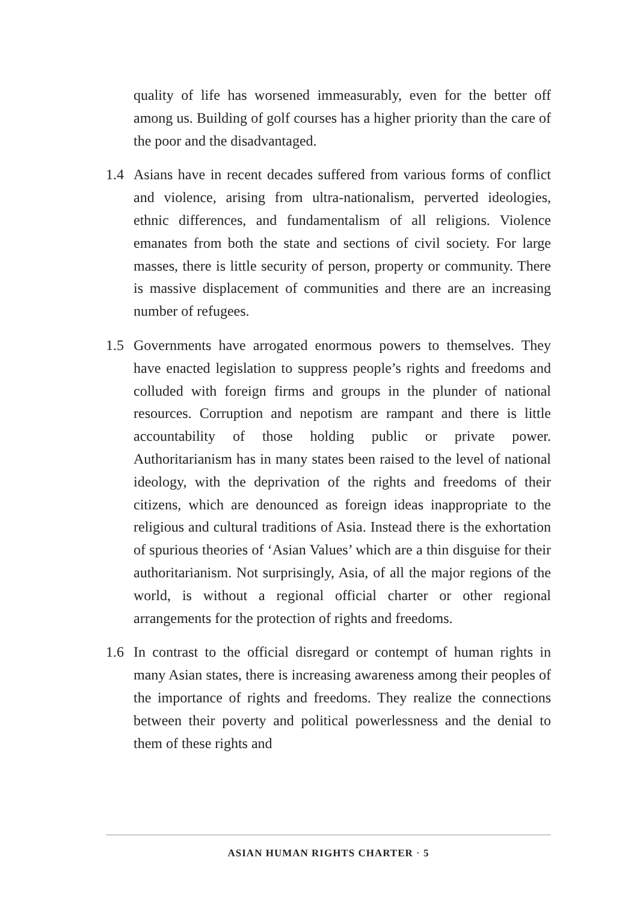quality of life has worsened immeasurably, even for the better off among us. Building of golf courses has a higher priority than the care of the poor and the disadvantaged.
1.4 Asians have in recent decades suffered from various forms of conflict and violence, arising from ultra-nationalism, perverted ideologies, ethnic differences, and fundamentalism of all religions. Violence emanates from both the state and sections of civil society. For large masses, there is little security of person, property or community. There is massive displacement of communities and there are an increasing number of refugees.
1.5 Governments have arrogated enormous powers to themselves. They have enacted legislation to suppress people’s rights and freedoms and colluded with foreign firms and groups in the plunder of national resources. Corruption and nepotism are rampant and there is little accountability of those holding public or private power. Authoritarianism has in many states been raised to the level of national ideology, with the deprivation of the rights and freedoms of their citizens, which are denounced as foreign ideas inappropriate to the religious and cultural traditions of Asia. Instead there is the exhortation of spurious theories of ‘Asian Values’ which are a thin disguise for their authoritarianism. Not surprisingly, Asia, of all the major regions of the world, is without a regional official charter or other regional arrangements for the protection of rights and freedoms.
1.6 In contrast to the official disregard or contempt of human rights in many Asian states, there is increasing awareness among their peoples of the importance of rights and freedoms. They realize the connections between their poverty and political powerlessness and the denial to them of these rights and
ASIAN HUMAN RIGHTS CHARTER · 5